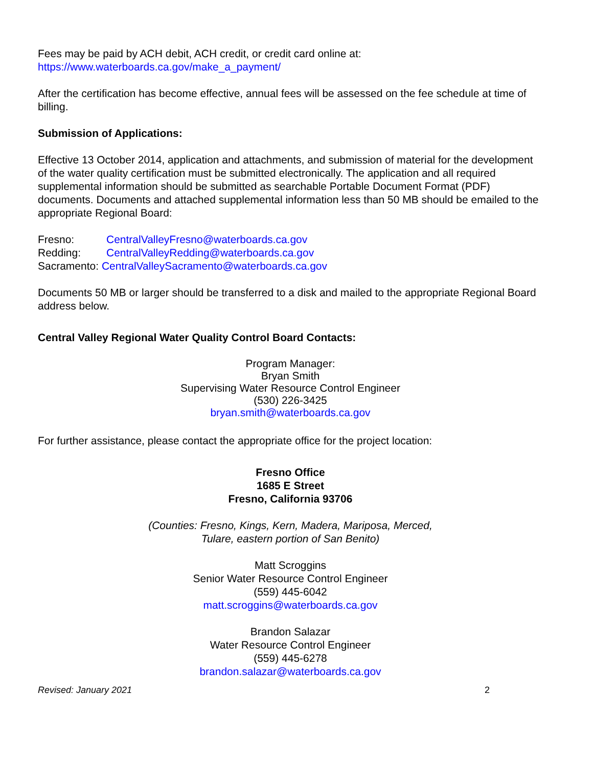Fees may be paid by ACH debit, ACH credit, or credit card online at:
https://www.waterboards.ca.gov/make_a_payment/
After the certification has become effective, annual fees will be assessed on the fee schedule at time of billing.
Submission of Applications:
Effective 13 October 2014, application and attachments, and submission of material for the development of the water quality certification must be submitted electronically. The application and all required supplemental information should be submitted as searchable Portable Document Format (PDF) documents. Documents and attached supplemental information less than 50 MB should be emailed to the appropriate Regional Board:
Fresno: CentralValleyFresno@waterboards.ca.gov
Redding: CentralValleyRedding@waterboards.ca.gov
Sacramento: CentralValleySacramento@waterboards.ca.gov
Documents 50 MB or larger should be transferred to a disk and mailed to the appropriate Regional Board address below.
Central Valley Regional Water Quality Control Board Contacts:
Program Manager:
Bryan Smith
Supervising Water Resource Control Engineer
(530) 226-3425
bryan.smith@waterboards.ca.gov
For further assistance, please contact the appropriate office for the project location:
Fresno Office
1685 E Street
Fresno, California 93706
(Counties: Fresno, Kings, Kern, Madera, Mariposa, Merced,
Tulare, eastern portion of San Benito)
Matt Scroggins
Senior Water Resource Control Engineer
(559) 445-6042
matt.scroggins@waterboards.ca.gov
Brandon Salazar
Water Resource Control Engineer
(559) 445-6278
brandon.salazar@waterboards.ca.gov
Revised: January 2021 2